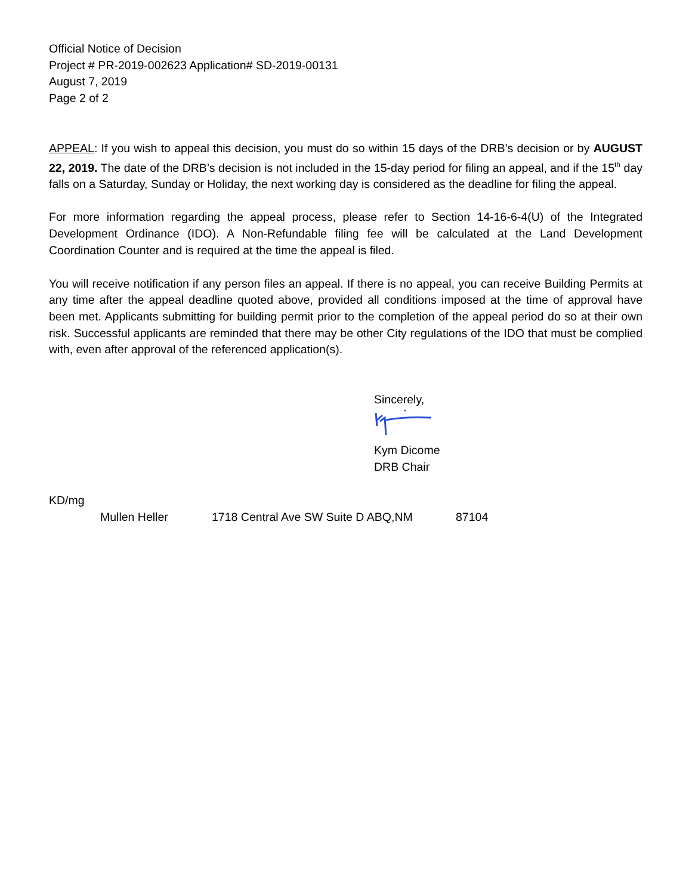Official Notice of Decision
Project # PR-2019-002623 Application# SD-2019-00131
August 7, 2019
Page 2 of 2
APPEAL: If you wish to appeal this decision, you must do so within 15 days of the DRB’s decision or by AUGUST 22, 2019. The date of the DRB’s decision is not included in the 15-day period for filing an appeal, and if the 15<sup>th</sup> day falls on a Saturday, Sunday or Holiday, the next working day is considered as the deadline for filing the appeal.
For more information regarding the appeal process, please refer to Section 14-16-6-4(U) of the Integrated Development Ordinance (IDO). A Non-Refundable filing fee will be calculated at the Land Development Coordination Counter and is required at the time the appeal is filed.
You will receive notification if any person files an appeal. If there is no appeal, you can receive Building Permits at any time after the appeal deadline quoted above, provided all conditions imposed at the time of approval have been met. Applicants submitting for building permit prior to the completion of the appeal period do so at their own risk. Successful applicants are reminded that there may be other City regulations of the IDO that must be complied with, even after approval of the referenced application(s).
Sincerely,
Kym Dicome
DRB Chair
KD/mg
Mullen Heller 1718 Central Ave SW Suite D ABQ,NM 87104